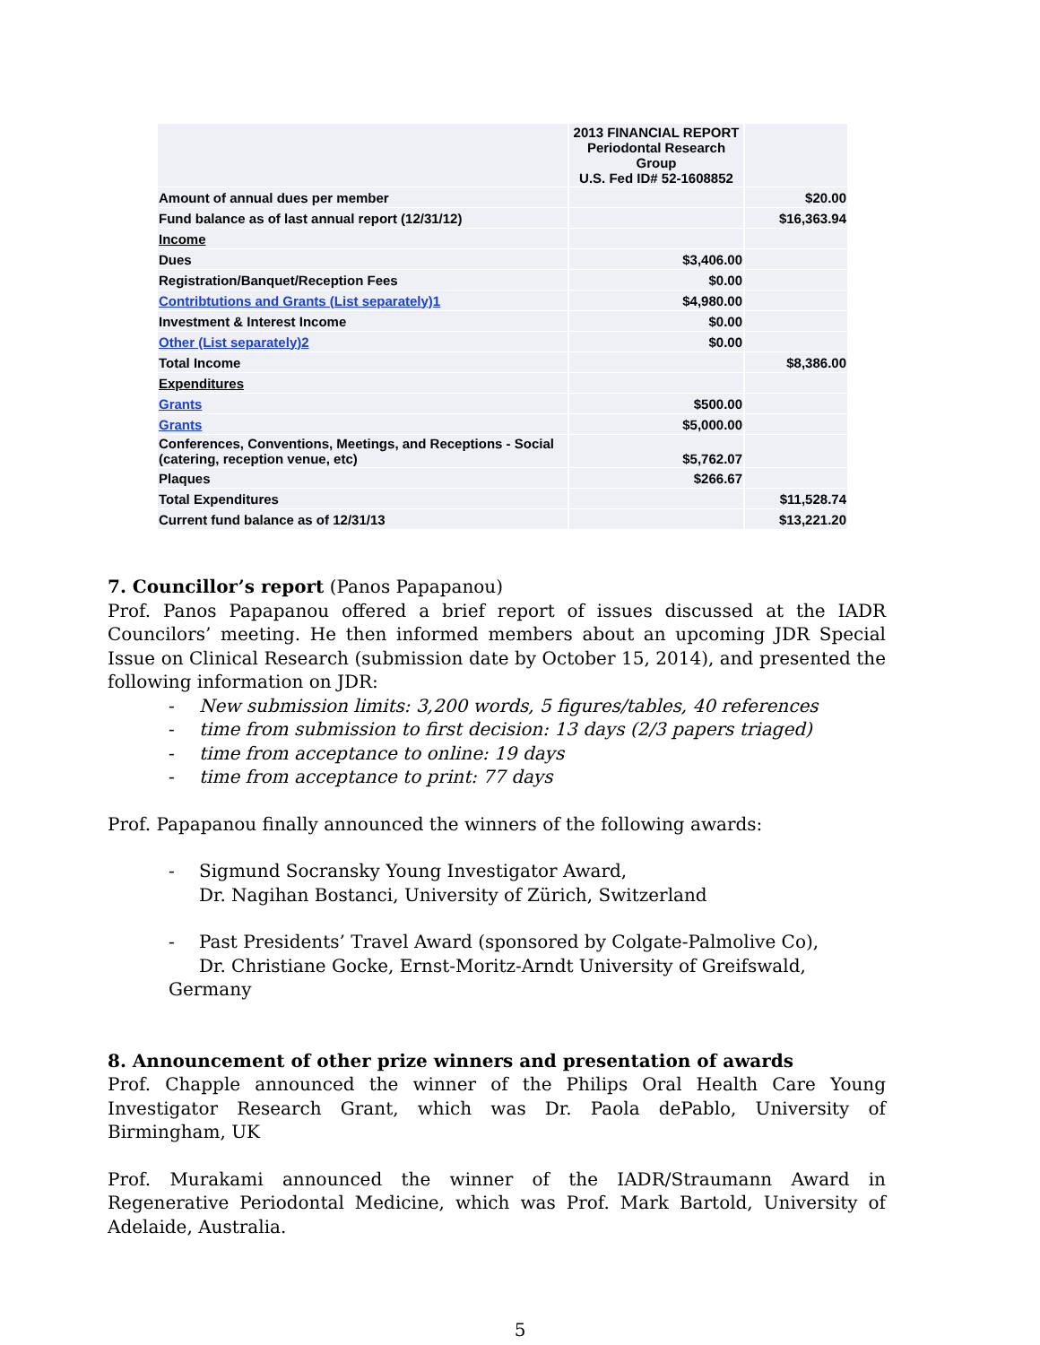| | 2013 FINANCIAL REPORT Periodontal Research Group U.S. Fed ID# 52-1608852 | |
| Amount of annual dues per member | | $20.00 |
| Fund balance as of last annual report (12/31/12) | | $16,363.94 |
| Income | | |
| Dues | $3,406.00 | |
| Registration/Banquet/Reception Fees | $0.00 | |
| Contribtutions and Grants (List separately)1 | $4,980.00 | |
| Investment & Interest Income | $0.00 | |
| Other (List separately)2 | $0.00 | |
| Total Income | | $8,386.00 |
| Expenditures | | |
| Grants | $500.00 | |
| Grants | $5,000.00 | |
| Conferences, Conventions, Meetings, and Receptions - Social (catering, reception venue, etc) | $5,762.07 | |
| Plaques | $266.67 | |
| Total Expenditures | | $11,528.74 |
| Current fund balance as of 12/31/13 | | $13,221.20 |
7. Councillor’s report (Panos Papapanou)
Prof. Panos Papapanou offered a brief report of issues discussed at the IADR Councilors’ meeting. He then informed members about an upcoming JDR Special Issue on Clinical Research (submission date by October 15, 2014), and presented the following information on JDR:
- New submission limits: 3,200 words, 5 figures/tables, 40 references
- time from submission to first decision: 13 days (2/3 papers triaged)
- time from acceptance to online: 19 days
- time from acceptance to print: 77 days
Prof. Papapanou finally announced the winners of the following awards:
- Sigmund Socransky Young Investigator Award,
Dr. Nagihan Bostanci, University of Zürich, Switzerland
- Past Presidents’ Travel Award (sponsored by Colgate-Palmolive Co),
Dr. Christiane Gocke, Ernst-Moritz-Arndt University of Greifswald, Germany
8. Announcement of other prize winners and presentation of awards
Prof. Chapple announced the winner of the Philips Oral Health Care Young Investigator Research Grant, which was Dr. Paola dePablo, University of Birmingham, UK
Prof. Murakami announced the winner of the IADR/Straumann Award in Regenerative Periodontal Medicine, which was Prof. Mark Bartold, University of Adelaide, Australia.
5